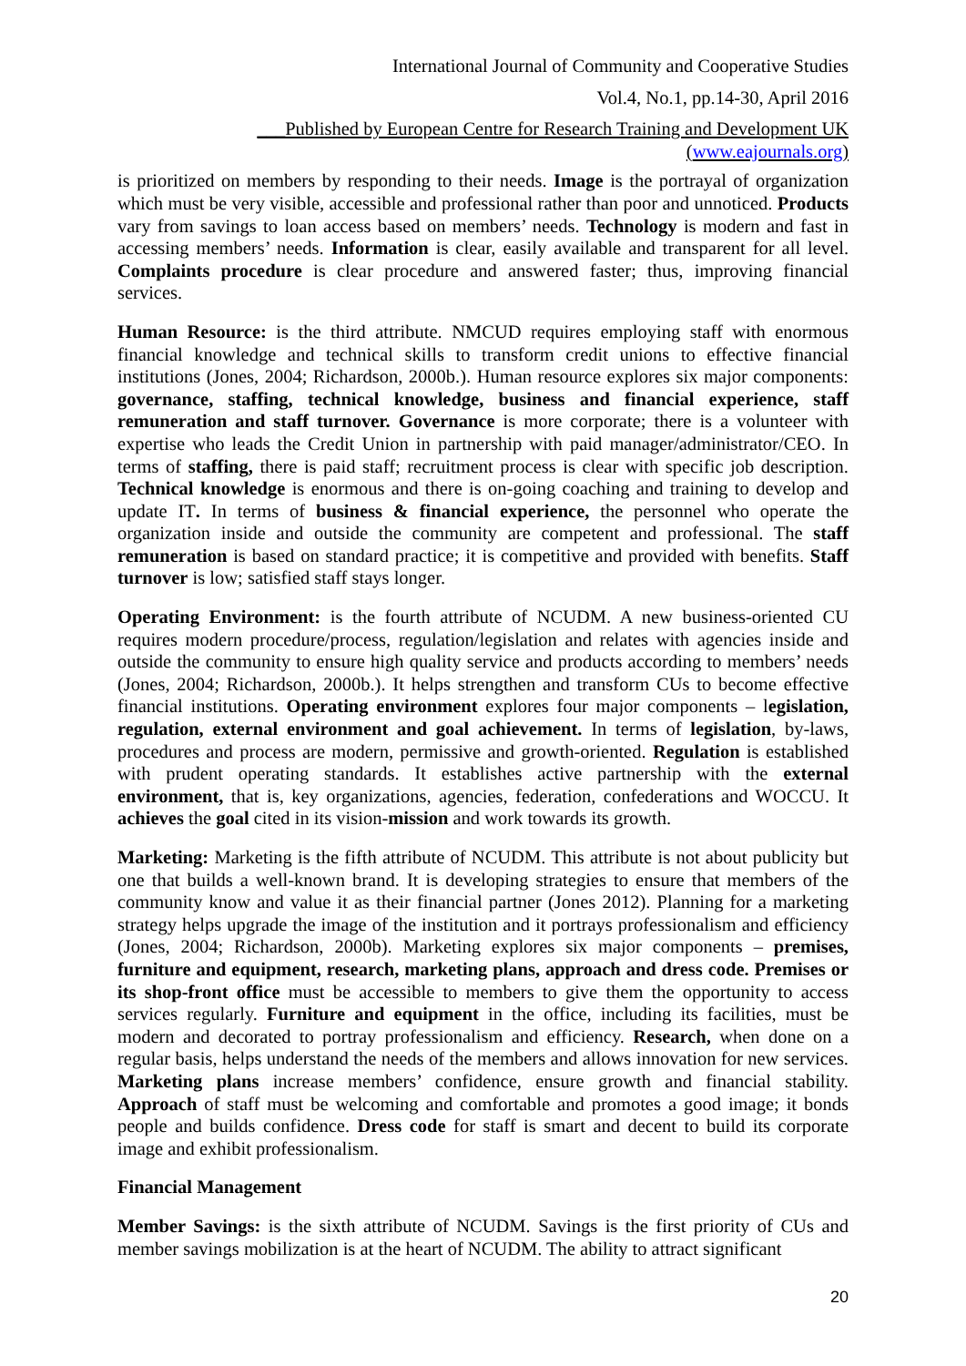International Journal of Community and Cooperative Studies
Vol.4, No.1, pp.14-30, April 2016
___Published by European Centre for Research Training and Development UK (www.eajournals.org)
is prioritized on members by responding to their needs. Image is the portrayal of organization which must be very visible, accessible and professional rather than poor and unnoticed. Products vary from savings to loan access based on members’ needs. Technology is modern and fast in accessing members’ needs. Information is clear, easily available and transparent for all level. Complaints procedure is clear procedure and answered faster; thus, improving financial services.
Human Resource: is the third attribute. NMCUD requires employing staff with enormous financial knowledge and technical skills to transform credit unions to effective financial institutions (Jones, 2004; Richardson, 2000b.). Human resource explores six major components: governance, staffing, technical knowledge, business and financial experience, staff remuneration and staff turnover. Governance is more corporate; there is a volunteer with expertise who leads the Credit Union in partnership with paid manager/administrator/CEO. In terms of staffing, there is paid staff; recruitment process is clear with specific job description. Technical knowledge is enormous and there is on-going coaching and training to develop and update IT. In terms of business & financial experience, the personnel who operate the organization inside and outside the community are competent and professional. The staff remuneration is based on standard practice; it is competitive and provided with benefits. Staff turnover is low; satisfied staff stays longer.
Operating Environment: is the fourth attribute of NCUDM. A new business-oriented CU requires modern procedure/process, regulation/legislation and relates with agencies inside and outside the community to ensure high quality service and products according to members’ needs (Jones, 2004; Richardson, 2000b.). It helps strengthen and transform CUs to become effective financial institutions. Operating environment explores four major components – legislation, regulation, external environment and goal achievement. In terms of legislation, by-laws, procedures and process are modern, permissive and growth-oriented. Regulation is established with prudent operating standards. It establishes active partnership with the external environment, that is, key organizations, agencies, federation, confederations and WOCCU. It achieves the goal cited in its vision-mission and work towards its growth.
Marketing: Marketing is the fifth attribute of NCUDM. This attribute is not about publicity but one that builds a well-known brand. It is developing strategies to ensure that members of the community know and value it as their financial partner (Jones 2012). Planning for a marketing strategy helps upgrade the image of the institution and it portrays professionalism and efficiency (Jones, 2004; Richardson, 2000b). Marketing explores six major components – premises, furniture and equipment, research, marketing plans, approach and dress code. Premises or its shop-front office must be accessible to members to give them the opportunity to access services regularly. Furniture and equipment in the office, including its facilities, must be modern and decorated to portray professionalism and efficiency. Research, when done on a regular basis, helps understand the needs of the members and allows innovation for new services. Marketing plans increase members’ confidence, ensure growth and financial stability. Approach of staff must be welcoming and comfortable and promotes a good image; it bonds people and builds confidence. Dress code for staff is smart and decent to build its corporate image and exhibit professionalism.
Financial Management
Member Savings: is the sixth attribute of NCUDM. Savings is the first priority of CUs and member savings mobilization is at the heart of NCUDM. The ability to attract significant
20